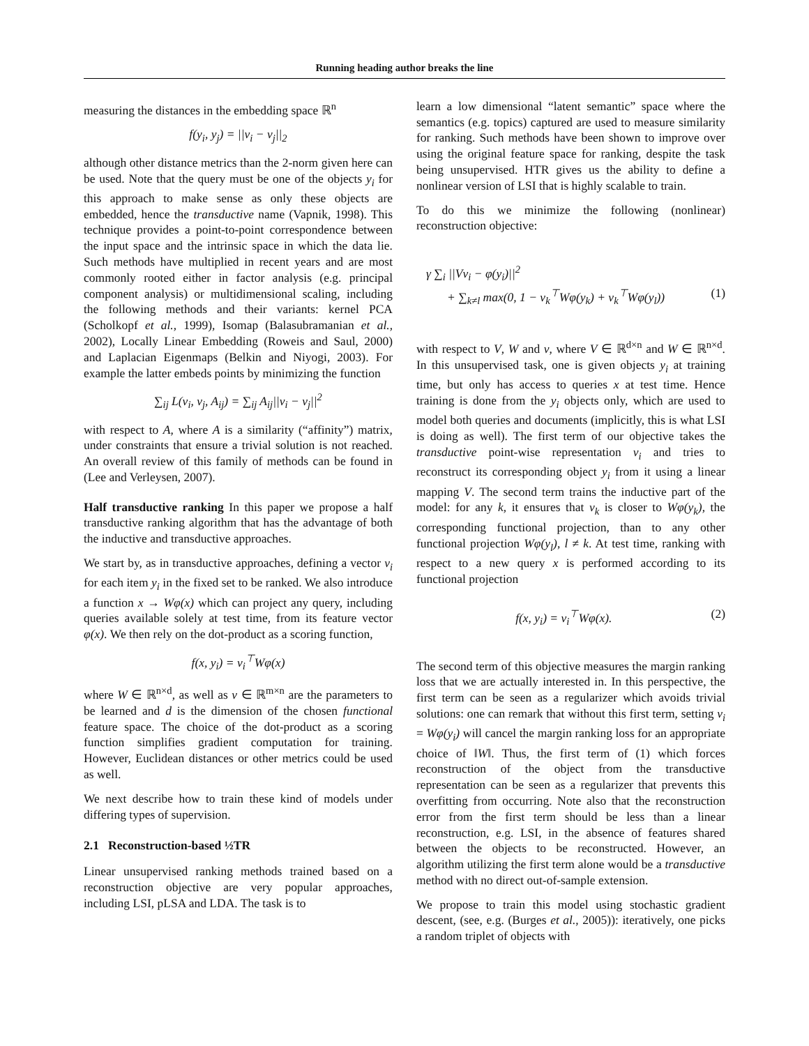Running heading author breaks the line
measuring the distances in the embedding space ℝ<sup>n</sup>
f(y<sub>i</sub>, y<sub>j</sub>) = ||v<sub>i</sub> − v<sub>j</sub>||<sub>2</sub>
although other distance metrics than the 2-norm given here can be used. Note that the query must be one of the objects y<sub>i</sub> for this approach to make sense as only these objects are embedded, hence the transductive name (Vapnik, 1998). This technique provides a point-to-point correspondence between the input space and the intrinsic space in which the data lie. Such methods have multiplied in recent years and are most commonly rooted either in factor analysis (e.g. principal component analysis) or multidimensional scaling, including the following methods and their variants: kernel PCA (Scholkopf et al., 1999), Isomap (Balasubramanian et al., 2002), Locally Linear Embedding (Roweis and Saul, 2000) and Laplacian Eigenmaps (Belkin and Niyogi, 2003). For example the latter embeds points by minimizing the function
∑<sub>ij</sub> L(v<sub>i</sub>, v<sub>j</sub>, A<sub>ij</sub>) = ∑<sub>ij</sub> A<sub>ij</sub>||v<sub>i</sub> − v<sub>j</sub>||<sup>2</sup>
with respect to A, where A is a similarity (“affinity”) matrix, under constraints that ensure a trivial solution is not reached. An overall review of this family of methods can be found in (Lee and Verleysen, 2007).
Half transductive ranking In this paper we propose a half transductive ranking algorithm that has the advantage of both the inductive and transductive approaches.
We start by, as in transductive approaches, defining a vector v<sub>i</sub> for each item y<sub>i</sub> in the fixed set to be ranked. We also introduce a function x → Wφ(x) which can project any query, including queries available solely at test time, from its feature vector φ(x). We then rely on the dot-product as a scoring function,
f(x, y<sub>i</sub>) = v<sub>i</sub><sup>⊤</sup>Wφ(x)
where W ∈ ℝ<sup>n×d</sup>, as well as v ∈ ℝ<sup>m×n</sup> are the parameters to be learned and d is the dimension of the chosen functional feature space. The choice of the dot-product as a scoring function simplifies gradient computation for training. However, Euclidean distances or other metrics could be used as well.
We next describe how to train these kind of models under differing types of supervision.
2.1 Reconstruction-based ½TR
Linear unsupervised ranking methods trained based on a reconstruction objective are very popular approaches, including LSI, pLSA and LDA. The task is to
learn a low dimensional “latent semantic” space where the semantics (e.g. topics) captured are used to measure similarity for ranking. Such methods have been shown to improve over using the original feature space for ranking, despite the task being unsupervised. HTR gives us the ability to define a nonlinear version of LSI that is highly scalable to train.
To do this we minimize the following (nonlinear) reconstruction objective:
γ ∑<sub>i</sub> ||Vv<sub>i</sub> − φ(y<sub>i</sub>)||<sup>2</sup>
+ ∑<sub>k≠l</sub> max(0, 1 − v<sub>k</sub><sup>⊤</sup>Wφ(y<sub>k</sub>) + v<sub>k</sub><sup>⊤</sup>Wφ(y<sub>l</sub>)) (1)
with respect to V, W and v, where V ∈ ℝ<sup>d×n</sup> and W ∈ ℝ<sup>n×d</sup>. In this unsupervised task, one is given objects y<sub>i</sub> at training time, but only has access to queries x at test time. Hence training is done from the y<sub>i</sub> objects only, which are used to model both queries and documents (implicitly, this is what LSI is doing as well). The first term of our objective takes the transductive point-wise representation v<sub>i</sub> and tries to reconstruct its corresponding object y<sub>i</sub> from it using a linear mapping V. The second term trains the inductive part of the model: for any k, it ensures that v<sub>k</sub> is closer to Wφ(y<sub>k</sub>), the corresponding functional projection, than to any other functional projection Wφ(y<sub>l</sub>), l ≠ k. At test time, ranking with respect to a new query x is performed according to its functional projection
f(x, y<sub>i</sub>) = v<sub>i</sub><sup>⊤</sup>Wφ(x). (2)
The second term of this objective measures the margin ranking loss that we are actually interested in. In this perspective, the first term can be seen as a regularizer which avoids trivial solutions: one can remark that without this first term, setting v<sub>i</sub> = Wφ(y<sub>i</sub>) will cancel the margin ranking loss for an appropriate choice of ‖W‖. Thus, the first term of (1) which forces reconstruction of the object from the transductive representation can be seen as a regularizer that prevents this overfitting from occurring. Note also that the reconstruction error from the first term should be less than a linear reconstruction, e.g. LSI, in the absence of features shared between the objects to be reconstructed. However, an algorithm utilizing the first term alone would be a transductive method with no direct out-of-sample extension.
We propose to train this model using stochastic gradient descent, (see, e.g. (Burges et al., 2005)): iteratively, one picks a random triplet of objects with